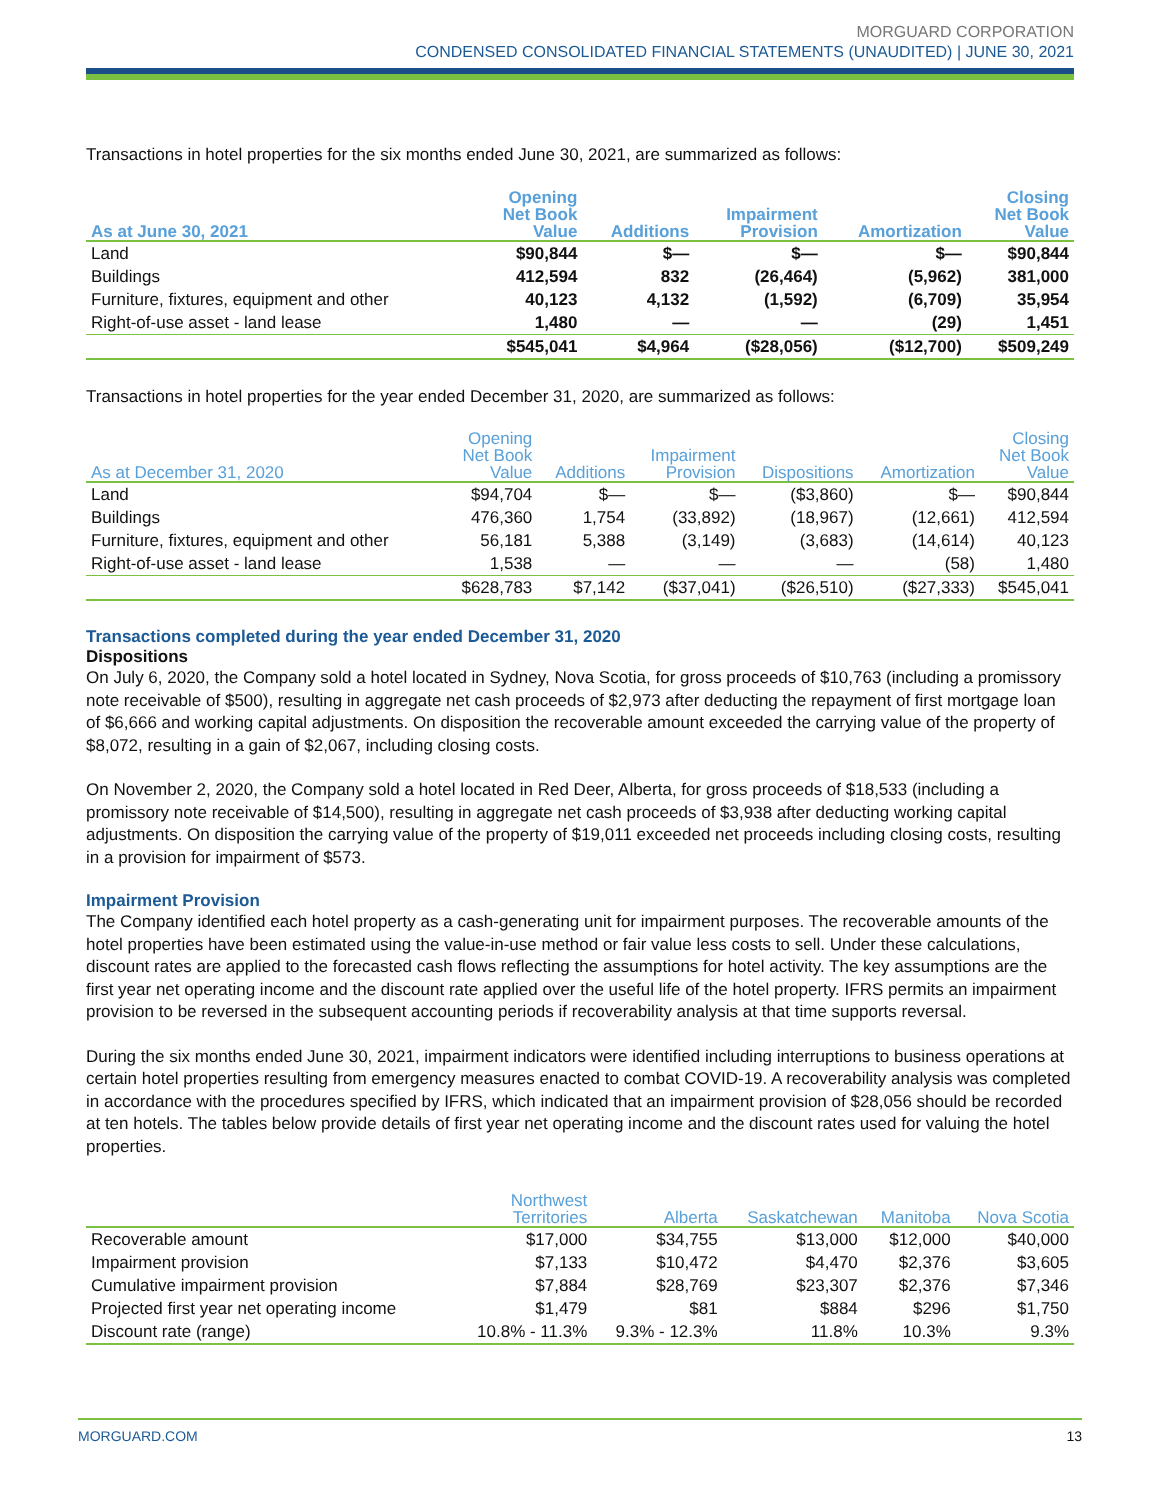MORGUARD CORPORATION
CONDENSED CONSOLIDATED FINANCIAL STATEMENTS (UNAUDITED) | JUNE 30, 2021
Transactions in hotel properties for the six months ended June 30, 2021, are summarized as follows:
| As at June 30, 2021 | Opening Net Book Value | Additions | Impairment Provision | Amortization | Closing Net Book Value |
| --- | --- | --- | --- | --- | --- |
| Land | $90,844 | $— | $— | $— | $90,844 |
| Buildings | 412,594 | 832 | (26,464) | (5,962) | 381,000 |
| Furniture, fixtures, equipment and other | 40,123 | 4,132 | (1,592) | (6,709) | 35,954 |
| Right-of-use asset - land lease | 1,480 | — | — | (29) | 1,451 |
| | $545,041 | $4,964 | ($28,056) | ($12,700) | $509,249 |
Transactions in hotel properties for the year ended December 31, 2020, are summarized as follows:
| As at December 31, 2020 | Opening Net Book Value | Additions | Impairment Provision | Dispositions | Amortization | Closing Net Book Value |
| --- | --- | --- | --- | --- | --- | --- |
| Land | $94,704 | $— | $— | ($3,860) | $— | $90,844 |
| Buildings | 476,360 | 1,754 | (33,892) | (18,967) | (12,661) | 412,594 |
| Furniture, fixtures, equipment and other | 56,181 | 5,388 | (3,149) | (3,683) | (14,614) | 40,123 |
| Right-of-use asset - land lease | 1,538 | — | — | — | (58) | 1,480 |
| | $628,783 | $7,142 | ($37,041) | ($26,510) | ($27,333) | $545,041 |
Transactions completed during the year ended December 31, 2020
Dispositions
On July 6, 2020, the Company sold a hotel located in Sydney, Nova Scotia, for gross proceeds of $10,763 (including a promissory note receivable of $500), resulting in aggregate net cash proceeds of $2,973 after deducting the repayment of first mortgage loan of $6,666 and working capital adjustments. On disposition the recoverable amount exceeded the carrying value of the property of $8,072, resulting in a gain of $2,067, including closing costs.
On November 2, 2020, the Company sold a hotel located in Red Deer, Alberta, for gross proceeds of $18,533 (including a promissory note receivable of $14,500), resulting in aggregate net cash proceeds of $3,938 after deducting working capital adjustments. On disposition the carrying value of the property of $19,011 exceeded net proceeds including closing costs, resulting in a provision for impairment of $573.
Impairment Provision
The Company identified each hotel property as a cash-generating unit for impairment purposes. The recoverable amounts of the hotel properties have been estimated using the value-in-use method or fair value less costs to sell. Under these calculations, discount rates are applied to the forecasted cash flows reflecting the assumptions for hotel activity. The key assumptions are the first year net operating income and the discount rate applied over the useful life of the hotel property. IFRS permits an impairment provision to be reversed in the subsequent accounting periods if recoverability analysis at that time supports reversal.
During the six months ended June 30, 2021, impairment indicators were identified including interruptions to business operations at certain hotel properties resulting from emergency measures enacted to combat COVID-19. A recoverability analysis was completed in accordance with the procedures specified by IFRS, which indicated that an impairment provision of $28,056 should be recorded at ten hotels. The tables below provide details of first year net operating income and the discount rates used for valuing the hotel properties.
| | Northwest Territories | Alberta | Saskatchewan | Manitoba | Nova Scotia |
| --- | --- | --- | --- | --- | --- |
| Recoverable amount | $17,000 | $34,755 | $13,000 | $12,000 | $40,000 |
| Impairment provision | $7,133 | $10,472 | $4,470 | $2,376 | $3,605 |
| Cumulative impairment provision | $7,884 | $28,769 | $23,307 | $2,376 | $7,346 |
| Projected first year net operating income | $1,479 | $81 | $884 | $296 | $1,750 |
| Discount rate (range) | 10.8% - 11.3% | 9.3% - 12.3% | 11.8% | 10.3% | 9.3% |
MORGUARD.COM 13